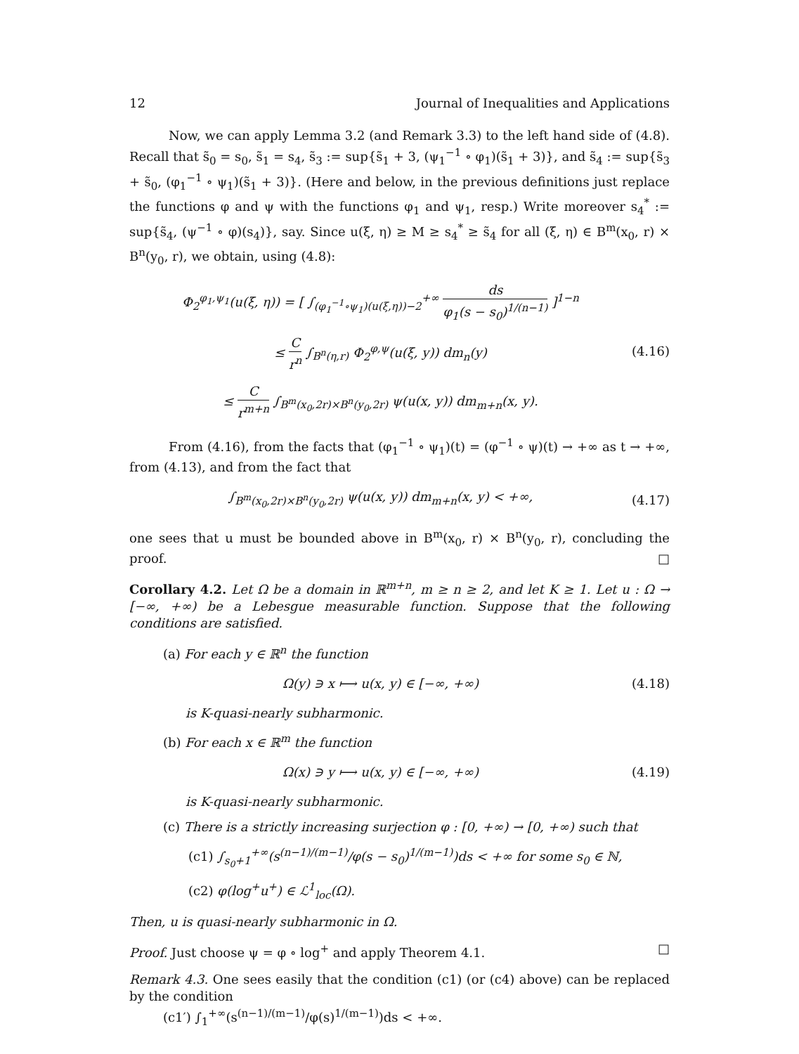12 Journal of Inequalities and Applications
Now, we can apply Lemma 3.2 (and Remark 3.3) to the left hand side of (4.8). Recall that s̃<sub>0</sub> = s<sub>0</sub>, s̃<sub>1</sub> = s<sub>4</sub>, s̃<sub>3</sub> := sup{s̃<sub>1</sub> + 3, (ψ<sub>1</sub><sup>−1</sup> ∘ φ<sub>1</sub>)(s̃<sub>1</sub> + 3)}, and s̃<sub>4</sub> := sup{s̃<sub>3</sub> + s̃<sub>0</sub>, (φ<sub>1</sub><sup>−1</sup> ∘ ψ<sub>1</sub>)(s̃<sub>1</sub> + 3)}. (Here and below, in the previous definitions just replace the functions φ and ψ with the functions φ<sub>1</sub> and ψ<sub>1</sub>, resp.) Write moreover s<sub>4</sub><sup>*</sup> := sup{s̃<sub>4</sub>, (ψ<sup>−1</sup> ∘ φ)(s<sub>4</sub>)}, say. Since u(ξ, η) ≥ M ≥ s<sub>4</sub><sup>*</sup> ≥ s̃<sub>4</sub> for all (ξ, η) ∈ B<sup>m</sup>(x<sub>0</sub>, r) × B<sup>n</sup>(y<sub>0</sub>, r), we obtain, using (4.8):
Φ<sub>2</sub><sup>φ<sub>1</sub>,ψ<sub>1</sub></sup>(u(ξ, η)) = [ ∫<sub>(φ<sub>1</sub><sup>−1</sup>∘ψ<sub>1</sub>)(u(ξ,η))−2</sub><sup>+∞</sup> ds φ<sub>1</sub>(s − s<sub>0</sub>)<sup>1/(n−1)</sup> ]<sup>1−n</sup>
≤ C r<sup>n</sup> ∫<sub>B<sup>n</sup>(η,r)</sub> Φ<sub>2</sub><sup>φ,ψ</sup>(u(ξ, y)) dm<sub>n</sub>(y)
≤ C r<sup>m+n</sup> ∫<sub>B<sup>m</sup>(x<sub>0</sub>,2r)×B<sup>n</sup>(y<sub>0</sub>,2r)</sub> ψ(u(x, y)) dm<sub>m+n</sub>(x, y).
(4.16)
From (4.16), from the facts that (φ<sub>1</sub><sup>−1</sup> ∘ ψ<sub>1</sub>)(t) = (φ<sup>−1</sup> ∘ ψ)(t) → +∞ as t → +∞, from (4.13), and from the fact that
∫<sub>B<sup>m</sup>(x<sub>0</sub>,2r)×B<sup>n</sup>(y<sub>0</sub>,2r)</sub> ψ(u(x, y)) dm<sub>m+n</sub>(x, y) < +∞,
(4.17)
one sees that u must be bounded above in B<sup>m</sup>(x<sub>0</sub>, r) × B<sup>n</sup>(y<sub>0</sub>, r), concluding the proof. □
Corollary 4.2. Let Ω be a domain in ℝ<sup>m+n</sup>, m ≥ n ≥ 2, and let K ≥ 1. Let u : Ω → [−∞, +∞) be a Lebesgue measurable function. Suppose that the following conditions are satisfied.
(a) For each y ∈ ℝ<sup>n</sup> the function
Ω(y) ∋ x ⟼ u(x, y) ∈ [−∞, +∞) (4.18)
is K-quasi-nearly subharmonic.
(b) For each x ∈ ℝ<sup>m</sup> the function
Ω(x) ∋ y ⟼ u(x, y) ∈ [−∞, +∞) (4.19)
is K-quasi-nearly subharmonic.
(c) There is a strictly increasing surjection φ : [0, +∞) → [0, +∞) such that
(c1) ∫<sub>s<sub>0</sub>+1</sub><sup>+∞</sup>(s<sup>(n−1)/(m−1)</sup>/φ(s − s<sub>0</sub>)<sup>1/(m−1)</sup>)ds < +∞ for some s<sub>0</sub> ∈ ℕ,
(c2) φ(log<sup>+</sup>u<sup>+</sup>) ∈ ℒ<sup>1</sup><sub>loc</sub>(Ω).
Then, u is quasi-nearly subharmonic in Ω.
Proof. Just choose ψ = φ ∘ log<sup>+</sup> and apply Theorem 4.1. □
Remark 4.3. One sees easily that the condition (c1) (or (c4) above) can be replaced by the condition
(c1′) ∫<sub>1</sub><sup>+∞</sup>(s<sup>(n−1)/(m−1)</sup>/φ(s)<sup>1/(m−1)</sup>)ds < +∞.